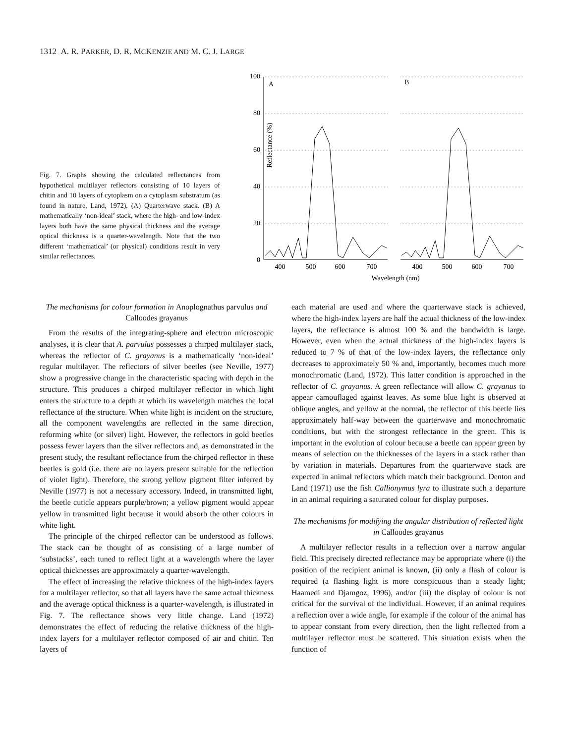1312 A. R. PARKER, D. R. MCKENZIE AND M. C. J. LARGE
Fig. 7. Graphs showing the calculated reflectances from hypothetical multilayer reflectors consisting of 10 layers of chitin and 10 layers of cytoplasm on a cytoplasm substratum (as found in nature, Land, 1972). (A) Quarterwave stack. (B) A mathematically ‘non-ideal’ stack, where the high- and low-index layers both have the same physical thickness and the average optical thickness is a quarter-wavelength. Note that the two different ‘mathematical’ (or physical) conditions result in very similar reflectances.
Reflectance (%)
100
80
60
40
20
0
A
B
400
500
600
700
400
500
600
700
Wavelength (nm)
The mechanisms for colour formation in Anoplognathus parvulus and Calloodes grayanus
From the results of the integrating-sphere and electron microscopic analyses, it is clear that A. parvulus possesses a chirped multilayer stack, whereas the reflector of C. grayanus is a mathematically ‘non-ideal’ regular multilayer. The reflectors of silver beetles (see Neville, 1977) show a progressive change in the characteristic spacing with depth in the structure. This produces a chirped multilayer reflector in which light enters the structure to a depth at which its wavelength matches the local reflectance of the structure. When white light is incident on the structure, all the component wavelengths are reflected in the same direction, reforming white (or silver) light. However, the reflectors in gold beetles possess fewer layers than the silver reflectors and, as demonstrated in the present study, the resultant reflectance from the chirped reflector in these beetles is gold (i.e. there are no layers present suitable for the reflection of violet light). Therefore, the strong yellow pigment filter inferred by Neville (1977) is not a necessary accessory. Indeed, in transmitted light, the beetle cuticle appears purple/brown; a yellow pigment would appear yellow in transmitted light because it would absorb the other colours in white light.
The principle of the chirped reflector can be understood as follows. The stack can be thought of as consisting of a large number of ‘substacks’, each tuned to reflect light at a wavelength where the layer optical thicknesses are approximately a quarter-wavelength.
The effect of increasing the relative thickness of the high-index layers for a multilayer reflector, so that all layers have the same actual thickness and the average optical thickness is a quarter-wavelength, is illustrated in Fig. 7. The reflectance shows very little change. Land (1972) demonstrates the effect of reducing the relative thickness of the high-index layers for a multilayer reflector composed of air and chitin. Ten layers of
each material are used and where the quarterwave stack is achieved, where the high-index layers are half the actual thickness of the low-index layers, the reflectance is almost 100 % and the bandwidth is large. However, even when the actual thickness of the high-index layers is reduced to 7 % of that of the low-index layers, the reflectance only decreases to approximately 50 % and, importantly, becomes much more monochromatic (Land, 1972). This latter condition is approached in the reflector of C. grayanus. A green reflectance will allow C. grayanus to appear camouflaged against leaves. As some blue light is observed at oblique angles, and yellow at the normal, the reflector of this beetle lies approximately half-way between the quarterwave and monochromatic conditions, but with the strongest reflectance in the green. This is important in the evolution of colour because a beetle can appear green by means of selection on the thicknesses of the layers in a stack rather than by variation in materials. Departures from the quarterwave stack are expected in animal reflectors which match their background. Denton and Land (1971) use the fish Callionymus lyra to illustrate such a departure in an animal requiring a saturated colour for display purposes.
The mechanisms for modifying the angular distribution of reflected light in Calloodes grayanus
A multilayer reflector results in a reflection over a narrow angular field. This precisely directed reflectance may be appropriate where (i) the position of the recipient animal is known, (ii) only a flash of colour is required (a flashing light is more conspicuous than a steady light; Haamedi and Djamgoz, 1996), and/or (iii) the display of colour is not critical for the survival of the individual. However, if an animal requires a reflection over a wide angle, for example if the colour of the animal has to appear constant from every direction, then the light reflected from a multilayer reflector must be scattered. This situation exists when the function of